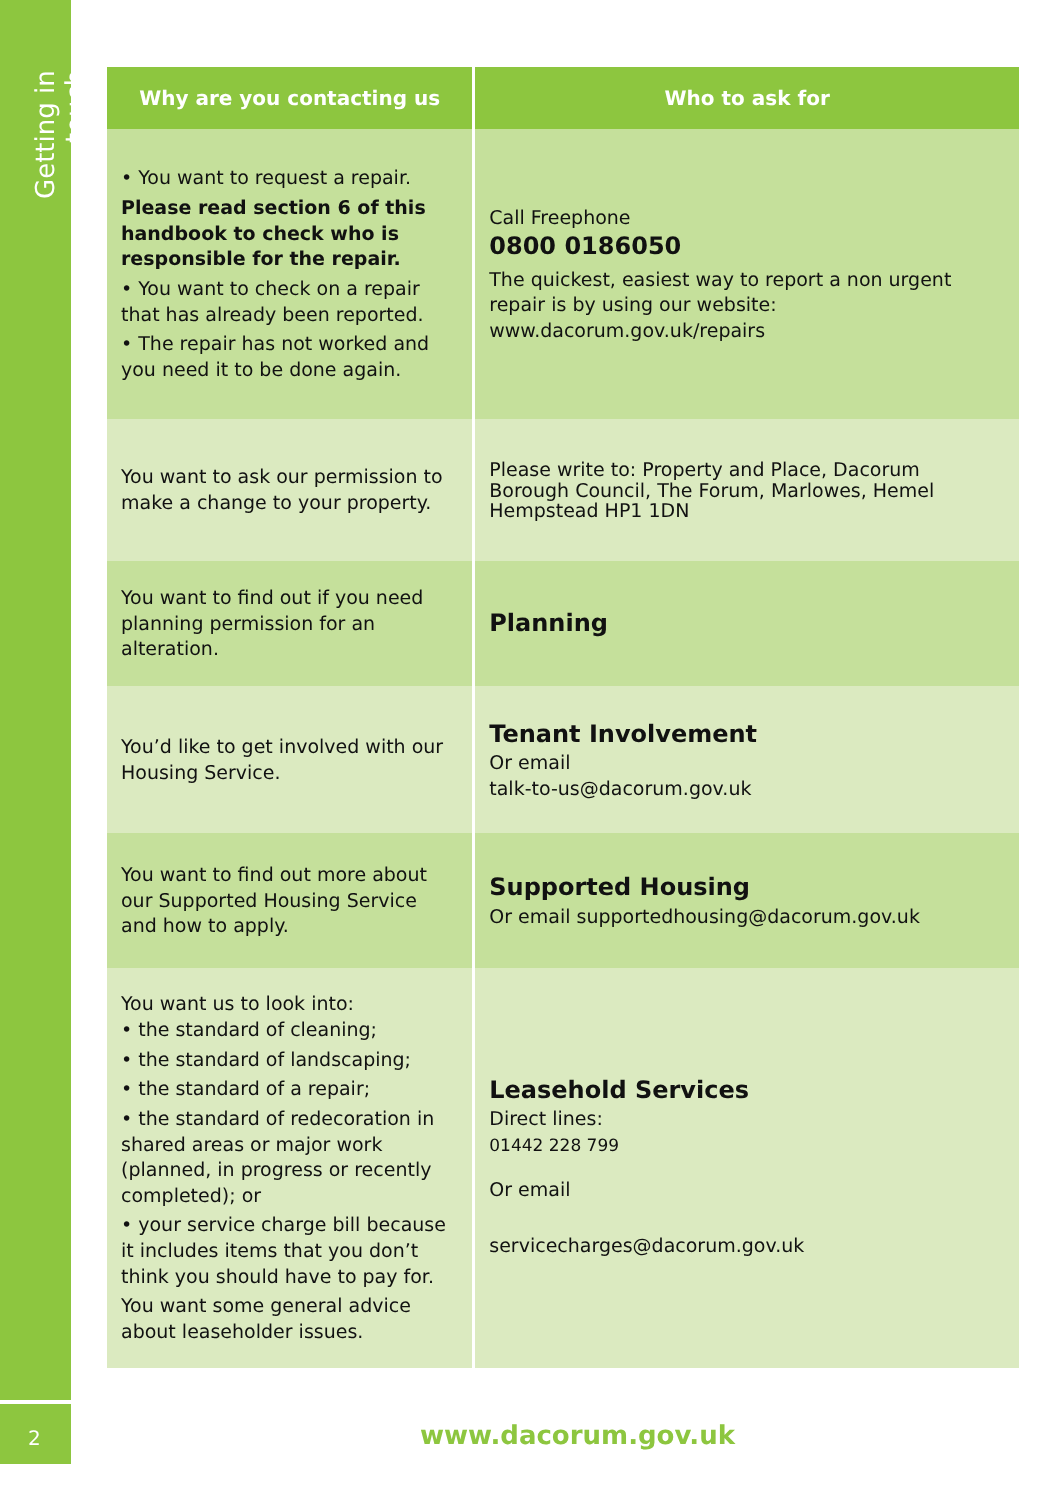Getting in touch
2
| Why are you contacting us | Who to ask for |
| --- | --- |
| • You want to request a repair. Please read section 6 of this handbook to check who is responsible for the repair. • You want to check on a repair that has already been reported. • The repair has not worked and you need it to be done again. | Call Freephone 0800 0186050 The quickest, easiest way to report a non urgent repair is by using our website: www.dacorum.gov.uk/repairs |
| You want to ask our permission to make a change to your property. | Please write to: Property and Place, Dacorum Borough Council, The Forum, Marlowes, Hemel Hempstead HP1 1DN |
| You want to find out if you need planning permission for an alteration. | Planning |
| You’d like to get involved with our Housing Service. | Tenant Involvement Or email talk-to-us@dacorum.gov.uk |
| You want to find out more about our Supported Housing Service and how to apply. | Supported Housing Or email supportedhousing@dacorum.gov.uk |
| You want us to look into: • the standard of cleaning; • the standard of landscaping; • the standard of a repair; • the standard of redecoration in shared areas or major work (planned, in progress or recently completed); or • your service charge bill because it includes items that you don’t think you should have to pay for. You want some general advice about leaseholder issues. | Leasehold Services Direct lines: 01442 228 799 Or email servicecharges@dacorum.gov.uk |
www.dacorum.gov.uk